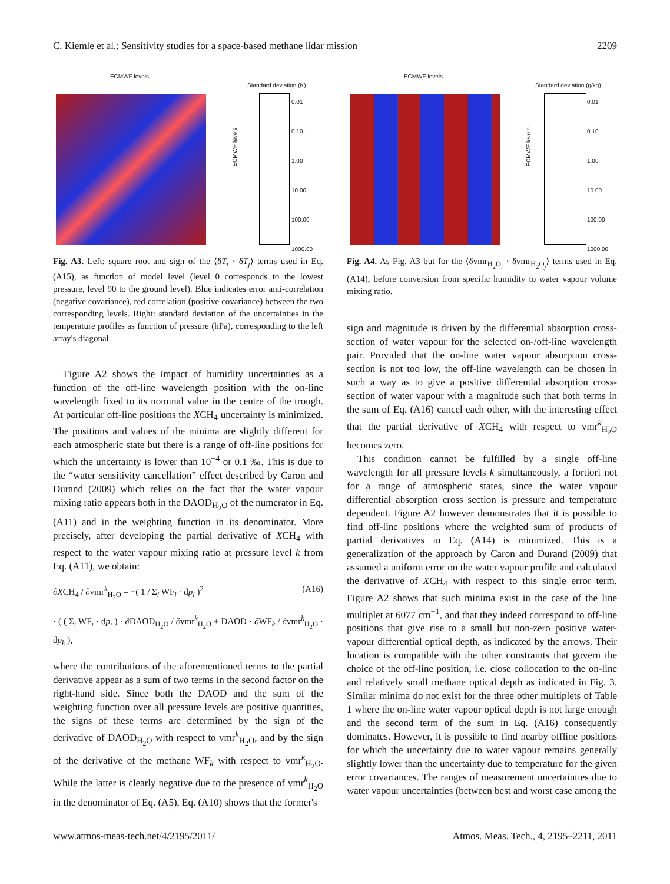C. Kiemle et al.: Sensitivity studies for a space-based methane lidar mission 2209
ECMWF levels
ECMWF levels
Standard deviation (K)
0.01
0.10
1.00
10.00
100.00
1000.00
Fig. A3. Left: square root and sign of the ⟨δT<sub>i</sub> · δT<sub>j</sub>⟩ terms used in Eq. (A15), as function of model level (level 0 corresponds to the lowest pressure, level 90 to the ground level). Blue indicates error anti-correlation (negative covariance), red correlation (positive covariance) between the two corresponding levels. Right: standard deviation of the uncertainties in the temperature profiles as function of pressure (hPa), corresponding to the left array's diagonal.
Figure A2 shows the impact of humidity uncertainties as a function of the off-line wavelength position with the on-line wavelength fixed to its nominal value in the centre of the trough. At particular off-line positions the XCH<sub>4</sub> uncertainty is minimized. The positions and values of the minima are slightly different for each atmospheric state but there is a range of off-line positions for which the uncertainty is lower than 10<sup>−4</sup> or 0.1 ‰. This is due to the “water sensitivity cancellation” effect described by Caron and Durand (2009) which relies on the fact that the water vapour mixing ratio appears both in the DAOD<sub>H<sub>2</sub>O</sub> of the numerator in Eq. (A11) and in the weighting function in its denominator. More precisely, after developing the partial derivative of XCH<sub>4</sub> with respect to the water vapour mixing ratio at pressure level k from Eq. (A11), we obtain:
∂XCH<sub>4</sub> / ∂vmr<sup>k</sup><sub>H<sub>2</sub>O</sub> = −( 1 / Σ<sub>i</sub> WF<sub>i</sub> · dp<sub>i</sub> )<sup>2</sup> (A16)
· ( ( Σ<sub>i</sub> WF<sub>i</sub> · dp<sub>i</sub> ) · ∂DAOD<sub>H<sub>2</sub>O</sub> / ∂vmr<sup>k</sup><sub>H<sub>2</sub>O</sub> + DAOD · ∂WF<sub>k</sub> / ∂vmr<sup>k</sup><sub>H<sub>2</sub>O</sub> · dp<sub>k</sub> ),
where the contributions of the aforementioned terms to the partial derivative appear as a sum of two terms in the second factor on the right-hand side. Since both the DAOD and the sum of the weighting function over all pressure levels are positive quantities, the signs of these terms are determined by the sign of the derivative of DAOD<sub>H<sub>2</sub>O</sub> with respect to vmr<sup>k</sup><sub>H<sub>2</sub>O</sub>, and by the sign of the derivative of the methane WF<sub>k</sub> with respect to vmr<sup>k</sup><sub>H<sub>2</sub>O</sub>. While the latter is clearly negative due to the presence of vmr<sup>k</sup><sub>H<sub>2</sub>O</sub> in the denominator of Eq. (A5), Eq. (A10) shows that the former's
ECMWF levels
ECMWF levels
Standard deviation (g/kg)
0.01
0.10
1.00
10.00
100.00
1000.00
Fig. A4. As Fig. A3 but for the ⟨δvmr<sub>H<sub>2</sub>O<sub>i</sub></sub> · δvmr<sub>H<sub>2</sub>O<sub>j</sub></sub>⟩ terms used in Eq. (A14), before conversion from specific humidity to water vapour volume mixing ratio.
sign and magnitude is driven by the differential absorption cross-section of water vapour for the selected on-/off-line wavelength pair. Provided that the on-line water vapour absorption cross-section is not too low, the off-line wavelength can be chosen in such a way as to give a positive differential absorption cross-section of water vapour with a magnitude such that both terms in the sum of Eq. (A16) cancel each other, with the interesting effect that the partial derivative of XCH<sub>4</sub> with respect to vmr<sup>k</sup><sub>H<sub>2</sub>O</sub> becomes zero.
This condition cannot be fulfilled by a single off-line wavelength for all pressure levels k simultaneously, a fortiori not for a range of atmospheric states, since the water vapour differential absorption cross section is pressure and temperature dependent. Figure A2 however demonstrates that it is possible to find off-line positions where the weighted sum of products of partial derivatives in Eq. (A14) is minimized. This is a generalization of the approach by Caron and Durand (2009) that assumed a uniform error on the water vapour profile and calculated the derivative of XCH<sub>4</sub> with respect to this single error term. Figure A2 shows that such minima exist in the case of the line multiplet at 6077 cm<sup>−1</sup>, and that they indeed correspond to off-line positions that give rise to a small but non-zero positive water-vapour differential optical depth, as indicated by the arrows. Their location is compatible with the other constraints that govern the choice of the off-line position, i.e. close collocation to the on-line and relatively small methane optical depth as indicated in Fig. 3. Similar minima do not exist for the three other multiplets of Table 1 where the on-line water vapour optical depth is not large enough and the second term of the sum in Eq. (A16) consequently dominates. However, it is possible to find nearby offline positions for which the uncertainty due to water vapour remains generally slightly lower than the uncertainty due to temperature for the given error covariances. The ranges of measurement uncertainties due to water vapour uncertainties (between best and worst case among the
www.atmos-meas-tech.net/4/2195/2011/ Atmos. Meas. Tech., 4, 2195–2211, 2011